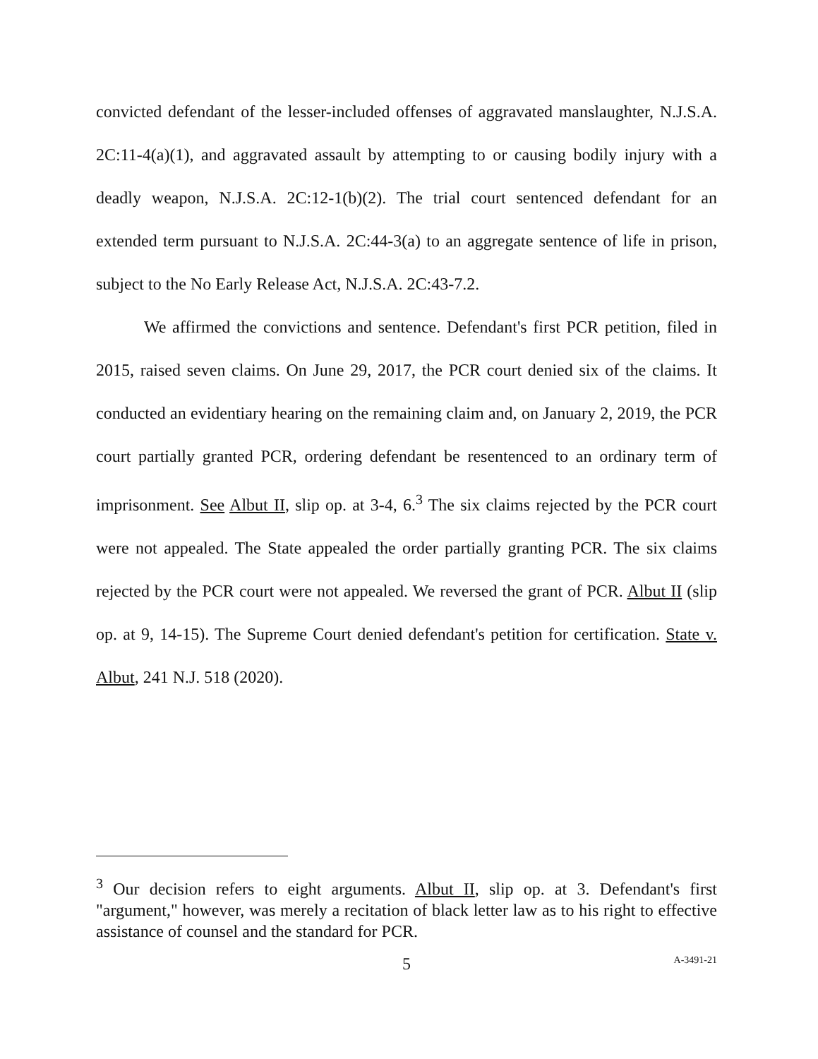convicted defendant of the lesser-included offenses of aggravated manslaughter, N.J.S.A. 2C:11-4(a)(1), and aggravated assault by attempting to or causing bodily injury with a deadly weapon, N.J.S.A. 2C:12-1(b)(2). The trial court sentenced defendant for an extended term pursuant to N.J.S.A. 2C:44-3(a) to an aggregate sentence of life in prison, subject to the No Early Release Act, N.J.S.A. 2C:43-7.2.
We affirmed the convictions and sentence. Defendant's first PCR petition, filed in 2015, raised seven claims. On June 29, 2017, the PCR court denied six of the claims. It conducted an evidentiary hearing on the remaining claim and, on January 2, 2019, the PCR court partially granted PCR, ordering defendant be resentenced to an ordinary term of imprisonment. See Albut II, slip op. at 3-4, 6.<sup>3</sup> The six claims rejected by the PCR court were not appealed. The State appealed the order partially granting PCR. The six claims rejected by the PCR court were not appealed. We reversed the grant of PCR. Albut II (slip op. at 9, 14-15). The Supreme Court denied defendant's petition for certification. State v. Albut, 241 N.J. 518 (2020).
<sup>3</sup> Our decision refers to eight arguments. Albut II, slip op. at 3. Defendant's first "argument," however, was merely a recitation of black letter law as to his right to effective assistance of counsel and the standard for PCR.
5
A-3491-21